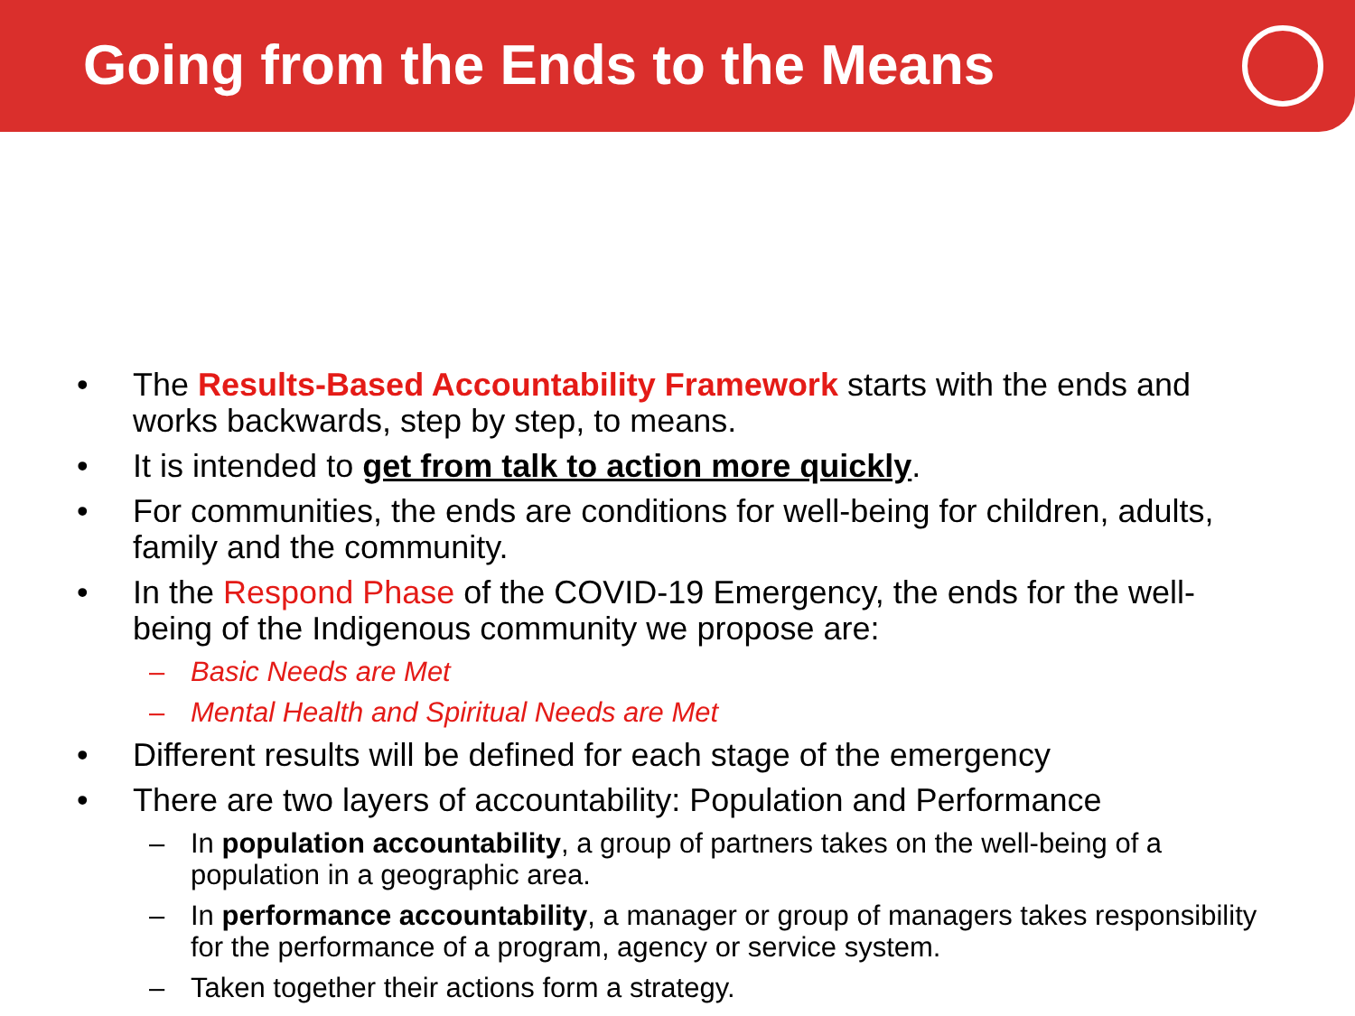Going from the Ends to the Means
• The Results-Based Accountability Framework starts with the ends and works backwards, step by step, to means.
• It is intended to get from talk to action more quickly.
• For communities, the ends are conditions for well-being for children, adults, family and the community.
• In the Respond Phase of the COVID-19 Emergency, the ends for the well-being of the Indigenous community we propose are:
– Basic Needs are Met
– Mental Health and Spiritual Needs are Met
• Different results will be defined for each stage of the emergency
• There are two layers of accountability: Population and Performance
– In population accountability, a group of partners takes on the well-being of a population in a geographic area.
– In performance accountability, a manager or group of managers takes responsibility for the performance of a program, agency or service system.
– Taken together their actions form a strategy.